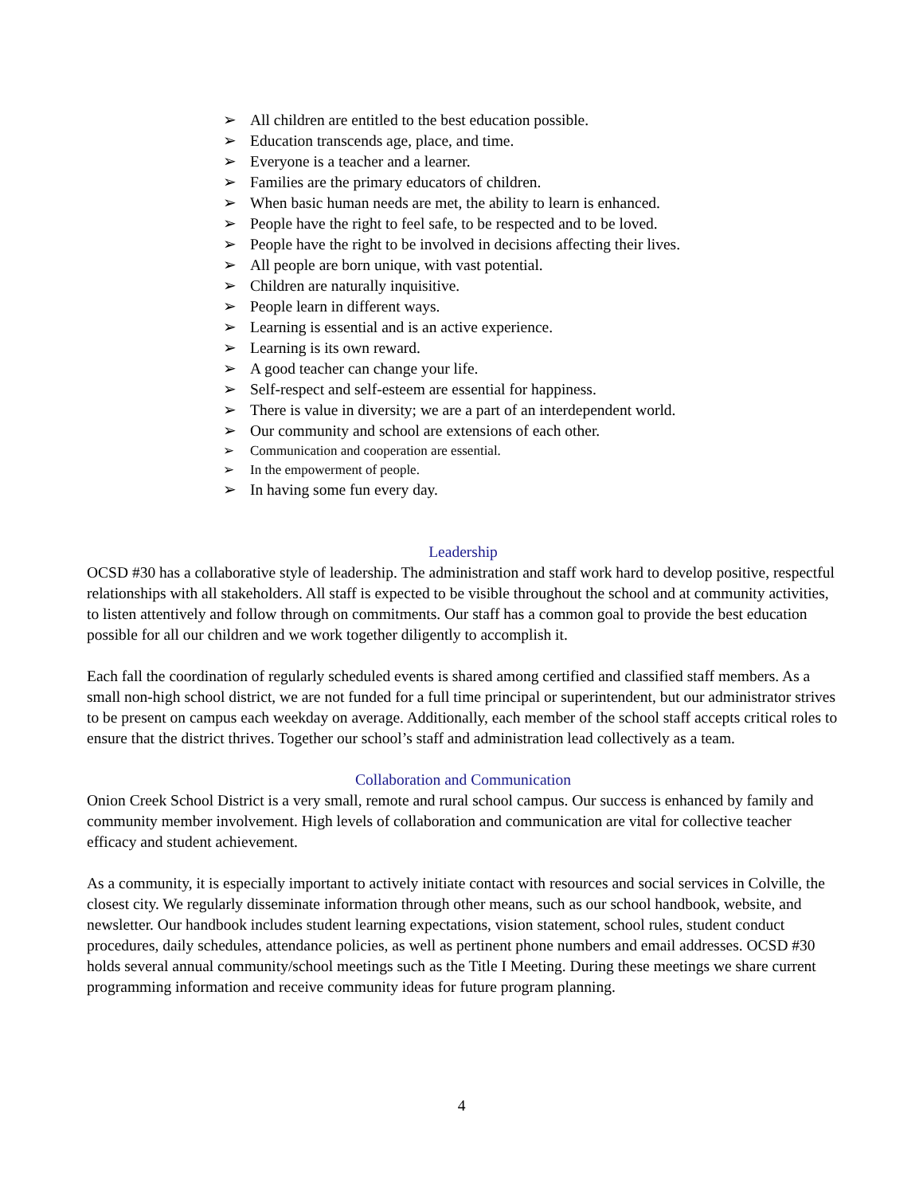➢ All children are entitled to the best education possible.
➢ Education transcends age, place, and time.
➢ Everyone is a teacher and a learner.
➢ Families are the primary educators of children.
➢ When basic human needs are met, the ability to learn is enhanced.
➢ People have the right to feel safe, to be respected and to be loved.
➢ People have the right to be involved in decisions affecting their lives.
➢ All people are born unique, with vast potential.
➢ Children are naturally inquisitive.
➢ People learn in different ways.
➢ Learning is essential and is an active experience.
➢ Learning is its own reward.
➢ A good teacher can change your life.
➢ Self-respect and self-esteem are essential for happiness.
➢ There is value in diversity; we are a part of an interdependent world.
➢ Our community and school are extensions of each other.
➢ Communication and cooperation are essential.
➢ In the empowerment of people.
➢ In having some fun every day.
Leadership
OCSD #30 has a collaborative style of leadership. The administration and staff work hard to develop positive, respectful relationships with all stakeholders. All staff is expected to be visible throughout the school and at community activities, to listen attentively and follow through on commitments. Our staff has a common goal to provide the best education possible for all our children and we work together diligently to accomplish it.
Each fall the coordination of regularly scheduled events is shared among certified and classified staff members. As a small non-high school district, we are not funded for a full time principal or superintendent, but our administrator strives to be present on campus each weekday on average. Additionally, each member of the school staff accepts critical roles to ensure that the district thrives. Together our school’s staff and administration lead collectively as a team.
Collaboration and Communication
Onion Creek School District is a very small, remote and rural school campus. Our success is enhanced by family and community member involvement. High levels of collaboration and communication are vital for collective teacher efficacy and student achievement.
As a community, it is especially important to actively initiate contact with resources and social services in Colville, the closest city. We regularly disseminate information through other means, such as our school handbook, website, and newsletter. Our handbook includes student learning expectations, vision statement, school rules, student conduct procedures, daily schedules, attendance policies, as well as pertinent phone numbers and email addresses. OCSD #30 holds several annual community/school meetings such as the Title I Meeting. During these meetings we share current programming information and receive community ideas for future program planning.
4